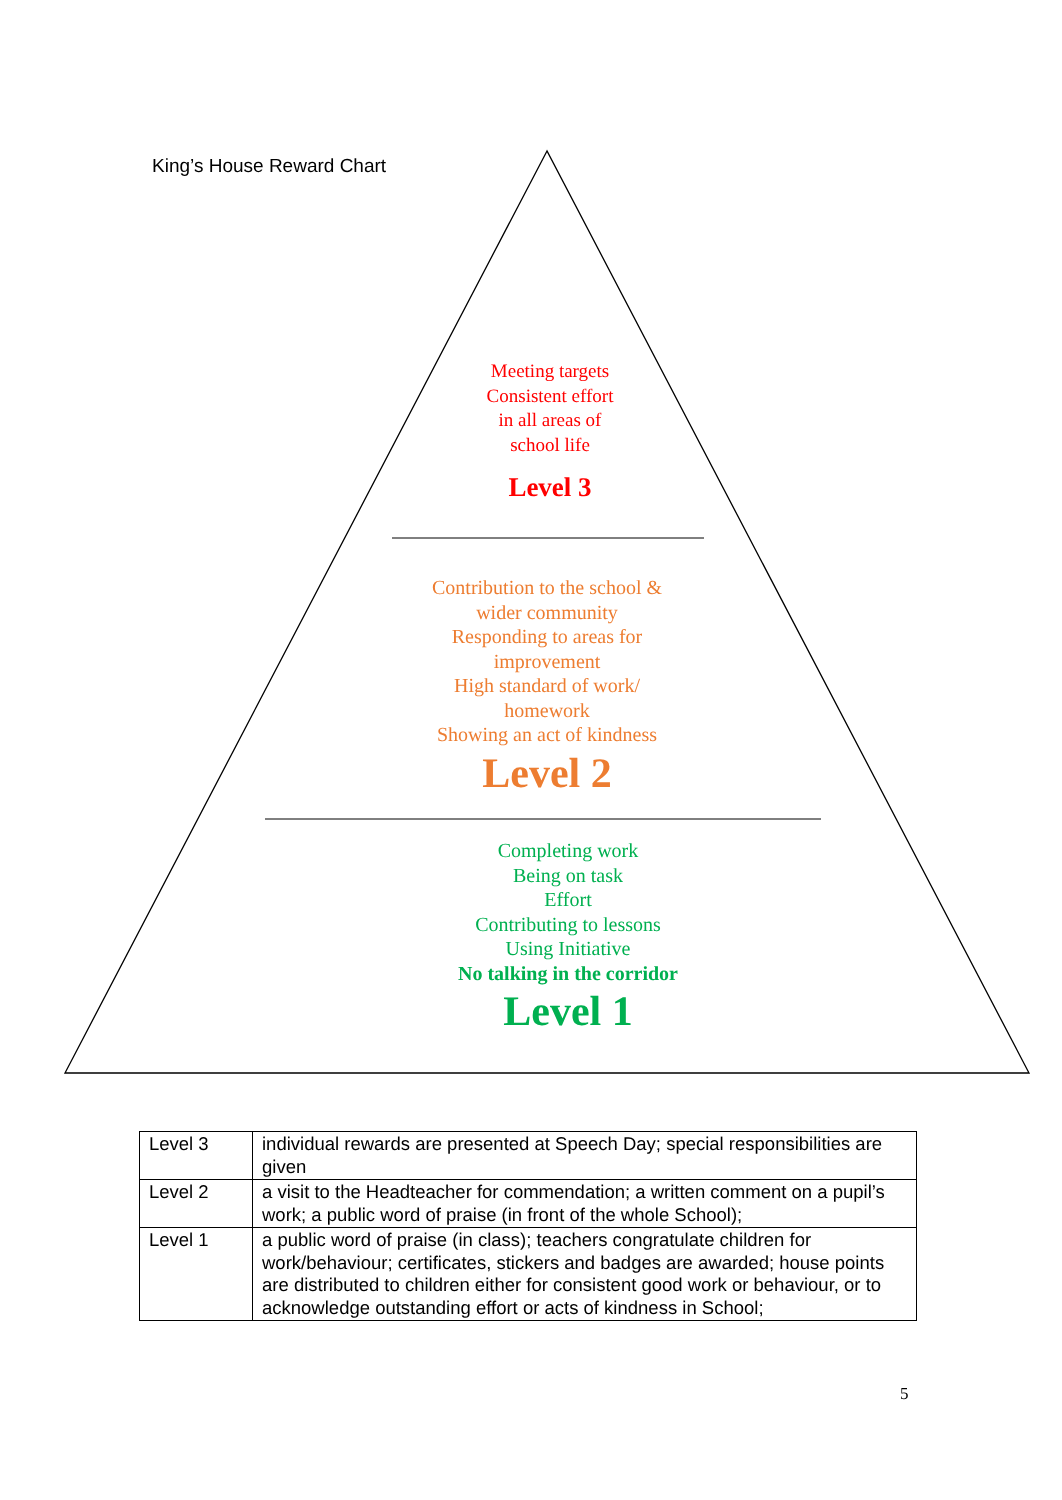King’s House Reward Chart
Meeting targets
Consistent effort
in all areas of
school life
Level 3
Contribution to the school &
wider community
Responding to areas for
improvement
High standard of work/
homework
Showing an act of kindness
Level 2
Completing work
Being on task
Effort
Contributing to lessons
Using Initiative
No talking in the corridor
Level 1
| Level 3 | individual rewards are presented at Speech Day; special responsibilities are given |
| Level 2 | a visit to the Headteacher for commendation; a written comment on a pupil’s work; a public word of praise (in front of the whole School); |
| Level 1 | a public word of praise (in class); teachers congratulate children for work/behaviour; certificates, stickers and badges are awarded; house points are distributed to children either for consistent good work or behaviour, or to acknowledge outstanding effort or acts of kindness in School; |
5